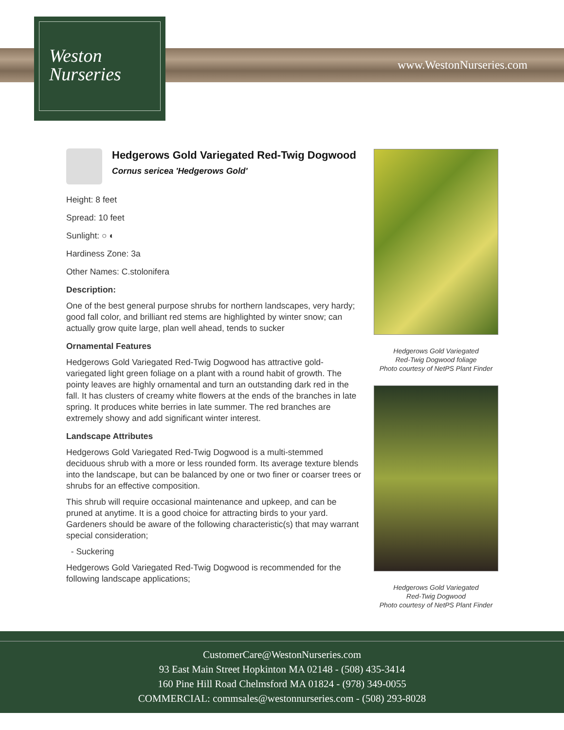Weston
Nurseries
www.WestonNurseries.com
Hedgerows Gold Variegated Red-Twig Dogwood
Cornus sericea 'Hedgerows Gold'
Height: 8 feet
Spread: 10 feet
Sunlight: ○ ◐
Hardiness Zone: 3a
Other Names: C.stolonifera
Description:
One of the best general purpose shrubs for northern landscapes, very hardy; good fall color, and brilliant red stems are highlighted by winter snow; can actually grow quite large, plan well ahead, tends to sucker
Ornamental Features
Hedgerows Gold Variegated Red-Twig Dogwood has attractive gold-variegated light green foliage on a plant with a round habit of growth. The pointy leaves are highly ornamental and turn an outstanding dark red in the fall. It has clusters of creamy white flowers at the ends of the branches in late spring. It produces white berries in late summer. The red branches are extremely showy and add significant winter interest.
Landscape Attributes
Hedgerows Gold Variegated Red-Twig Dogwood is a multi-stemmed deciduous shrub with a more or less rounded form. Its average texture blends into the landscape, but can be balanced by one or two finer or coarser trees or shrubs for an effective composition.
This shrub will require occasional maintenance and upkeep, and can be pruned at anytime. It is a good choice for attracting birds to your yard. Gardeners should be aware of the following characteristic(s) that may warrant special consideration;
- Suckering
Hedgerows Gold Variegated Red-Twig Dogwood is recommended for the following landscape applications;
Hedgerows Gold Variegated
Red-Twig Dogwood foliage
Photo courtesy of NetPS Plant Finder
Hedgerows Gold Variegated
Red-Twig Dogwood
Photo courtesy of NetPS Plant Finder
CustomerCare@WestonNurseries.com
93 East Main Street Hopkinton MA 02148 - (508) 435-3414
160 Pine Hill Road Chelmsford MA 01824 - (978) 349-0055
COMMERCIAL: commsales@westonnurseries.com - (508) 293-8028